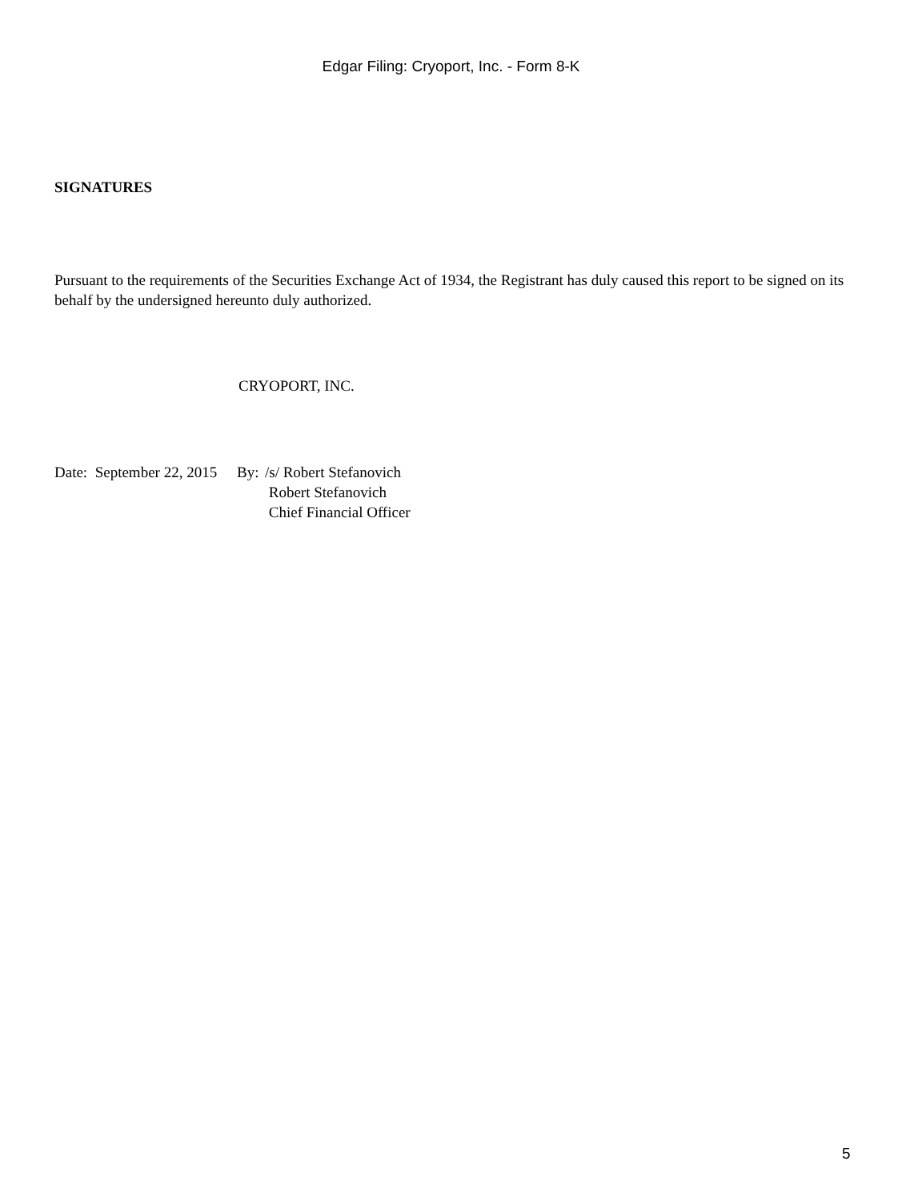Edgar Filing: Cryoport, Inc. - Form 8-K
SIGNATURES
Pursuant to the requirements of the Securities Exchange Act of 1934, the Registrant has duly caused this report to be signed on its behalf by the undersigned hereunto duly authorized.
CRYOPORT, INC.
| Date: September 22, 2015 | By: | /s/ Robert Stefanovich |
| | | Robert Stefanovich |
| | | Chief Financial Officer |
5